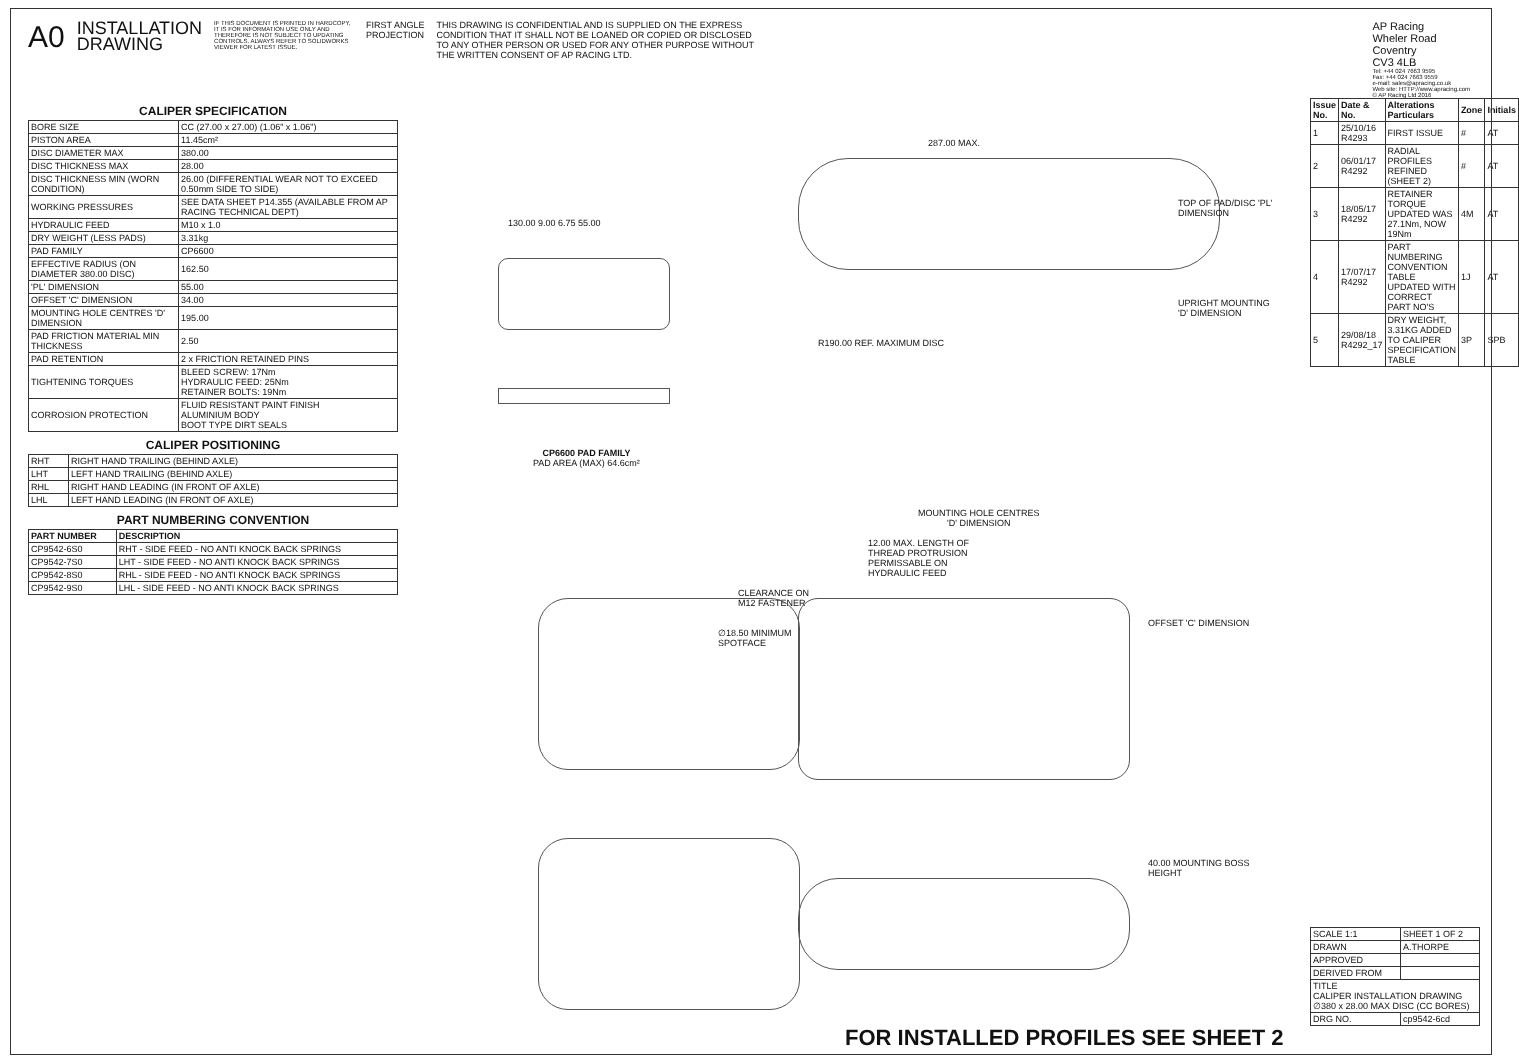A0
INSTALLATION
DRAWING
IF THIS DOCUMENT IS PRINTED IN HARDCOPY, IT IS FOR INFORMATION USE ONLY AND THEREFORE IS NOT SUBJECT TO UPDATING CONTROLS. ALWAYS REFER TO SOLIDWORKS VIEWER FOR LATEST ISSUE.
FIRST ANGLE
PROJECTION
THIS DRAWING IS CONFIDENTIAL AND IS SUPPLIED ON THE EXPRESS CONDITION THAT IT SHALL NOT BE LOANED OR COPIED OR DISCLOSED TO ANY OTHER PERSON OR USED FOR ANY OTHER PURPOSE WITHOUT THE WRITTEN CONSENT OF AP RACING LTD.
AP Racing
Wheler Road
Coventry
CV3 4LB
Tel: +44 024 7663 9595
Fax: +44 024 7663 9559
e-mail: sales@apracing.co.uk
Web site: HTTP://www.apracing.com
© AP Racing Ltd 2016
CALIPER SPECIFICATION
| BORE SIZE | CC (27.00 x 27.00) (1.06" x 1.06") |
| PISTON AREA | 11.45cm² |
| DISC DIAMETER MAX | 380.00 |
| DISC THICKNESS MAX | 28.00 |
| DISC THICKNESS MIN (WORN CONDITION) | 26.00 (DIFFERENTIAL WEAR NOT TO EXCEED 0.50mm SIDE TO SIDE) |
| WORKING PRESSURES | SEE DATA SHEET P14.355 (AVAILABLE FROM AP RACING TECHNICAL DEPT) |
| HYDRAULIC FEED | M10 x 1.0 |
| DRY WEIGHT (LESS PADS) | 3.31kg |
| PAD FAMILY | CP6600 |
| EFFECTIVE RADIUS (ON DIAMETER 380.00 DISC) | 162.50 |
| 'PL' DIMENSION | 55.00 |
| OFFSET 'C' DIMENSION | 34.00 |
| MOUNTING HOLE CENTRES 'D' DIMENSION | 195.00 |
| PAD FRICTION MATERIAL MIN THICKNESS | 2.50 |
| PAD RETENTION | 2 x FRICTION RETAINED PINS |
| TIGHTENING TORQUES | BLEED SCREW: 17Nm HYDRAULIC FEED: 25Nm RETAINER BOLTS: 19Nm |
| CORROSION PROTECTION | FLUID RESISTANT PAINT FINISH ALUMINIUM BODY BOOT TYPE DIRT SEALS |
CALIPER POSITIONING
| RHT | RIGHT HAND TRAILING (BEHIND AXLE) |
| LHT | LEFT HAND TRAILING (BEHIND AXLE) |
| RHL | RIGHT HAND LEADING (IN FRONT OF AXLE) |
| LHL | LEFT HAND LEADING (IN FRONT OF AXLE) |
PART NUMBERING CONVENTION
| PART NUMBER | DESCRIPTION |
| --- | --- |
| CP9542-6S0 | RHT - SIDE FEED - NO ANTI KNOCK BACK SPRINGS |
| CP9542-7S0 | LHT - SIDE FEED - NO ANTI KNOCK BACK SPRINGS |
| CP9542-8S0 | RHL - SIDE FEED - NO ANTI KNOCK BACK SPRINGS |
| CP9542-9S0 | LHL - SIDE FEED - NO ANTI KNOCK BACK SPRINGS |
130.00 9.00 6.75 55.00
CP6600 PAD FAMILY
PAD AREA (MAX) 64.6cm²
287.00 MAX.
R190.00 REF. MAXIMUM DISC
TOP OF PAD/DISC 'PL' DIMENSION
UPRIGHT MOUNTING 'D' DIMENSION
MOUNTING HOLE CENTRES
'D' DIMENSION
12.00 MAX. LENGTH OF
THREAD PROTRUSION
PERMISSABLE ON
HYDRAULIC FEED
CLEARANCE ON
M12 FASTENER
∅18.50 MINIMUM
SPOTFACE
OFFSET 'C' DIMENSION
40.00 MOUNTING BOSS HEIGHT
| Issue No. | Date & No. | Alterations Particulars | Zone | Initials |
| --- | --- | --- | --- | --- |
| 1 | 25/10/16 R4293 | FIRST ISSUE | # | AT |
| 2 | 06/01/17 R4292 | RADIAL PROFILES REFINED (SHEET 2) | # | AT |
| 3 | 18/05/17 R4292 | RETAINER TORQUE UPDATED WAS 27.1Nm, NOW 19Nm | 4M | AT |
| 4 | 17/07/17 R4292 | PART NUMBERING CONVENTION TABLE UPDATED WITH CORRECT PART NO'S | 1J | AT |
| 5 | 29/08/18 R4292_17 | DRY WEIGHT, 3.31KG ADDED TO CALIPER SPECIFICATION TABLE | 3P | SPB |
| SCALE 1:1 | SHEET 1 OF 2 |
| DRAWN | A.THORPE |
| APPROVED | |
| DERIVED FROM | |
| TITLE CALIPER INSTALLATION DRAWING ∅380 x 28.00 MAX DISC (CC BORES) | |
| DRG NO. | cp9542-6cd |
FOR INSTALLED PROFILES SEE SHEET 2